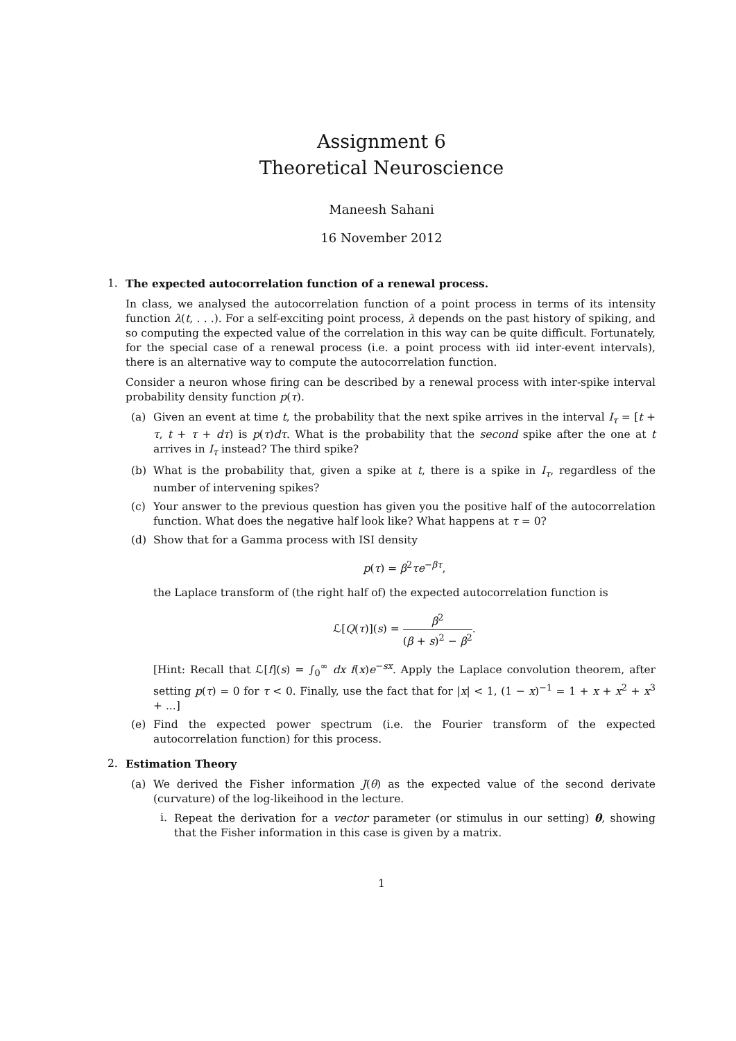Assignment 6
Theoretical Neuroscience
Maneesh Sahani
16 November 2012
1. The expected autocorrelation function of a renewal process.
In class, we analysed the autocorrelation function of a point process in terms of its intensity function λ(t, . . .). For a self-exciting point process, λ depends on the past history of spiking, and so computing the expected value of the correlation in this way can be quite difficult. Fortunately, for the special case of a renewal process (i.e. a point process with iid inter-event intervals), there is an alternative way to compute the autocorrelation function.
Consider a neuron whose firing can be described by a renewal process with inter-spike interval probability density function p(τ).
(a) Given an event at time t, the probability that the next spike arrives in the interval I<sub>τ</sub> = [t + τ, t + τ + dτ) is p(τ)dτ. What is the probability that the second spike after the one at t arrives in I<sub>τ</sub> instead? The third spike?
(b) What is the probability that, given a spike at t, there is a spike in I<sub>τ</sub>, regardless of the number of intervening spikes?
(c) Your answer to the previous question has given you the positive half of the autocorrelation function. What does the negative half look like? What happens at τ = 0?
(d) Show that for a Gamma process with ISI density
p(τ) = β<sup>2</sup>τe<sup>−βτ</sup>,
the Laplace transform of (the right half of) the expected autocorrelation function is
ℒ[Q(τ)](s) = β<sup>2</sup> (β + s)<sup>2</sup> − β<sup>2</sup>.
[Hint: Recall that ℒ[f](s) = ∫<sub>0</sub><sup>∞</sup> dx f(x)e<sup>−sx</sup>. Apply the Laplace convolution theorem, after setting p(τ) = 0 for τ < 0. Finally, use the fact that for |x| < 1, (1 − x)<sup>−1</sup> = 1 + x + x<sup>2</sup> + x<sup>3</sup> + ...]
(e) Find the expected power spectrum (i.e. the Fourier transform of the expected autocorrelation function) for this process.
2. Estimation Theory
(a) We derived the Fisher information J(θ) as the expected value of the second derivate (curvature) of the log-likeihood in the lecture.
i. Repeat the derivation for a vector parameter (or stimulus in our setting) θ, showing that the Fisher information in this case is given by a matrix.
1